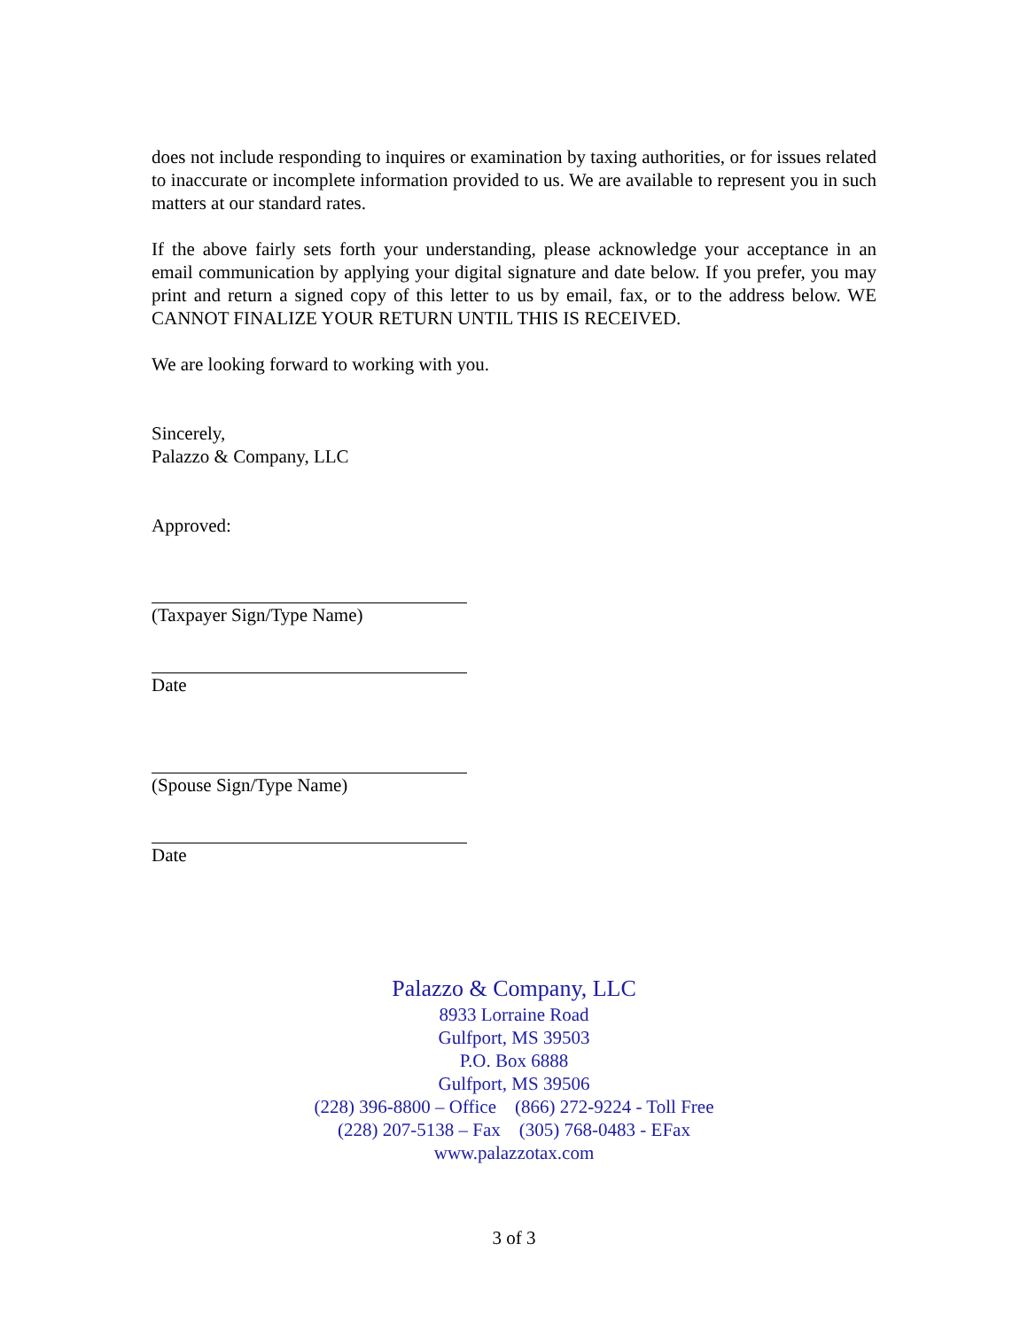does not include responding to inquires or examination by taxing authorities, or for issues related to inaccurate or incomplete information provided to us. We are available to represent you in such matters at our standard rates.
If the above fairly sets forth your understanding, please acknowledge your acceptance in an email communication by applying your digital signature and date below. If you prefer, you may print and return a signed copy of this letter to us by email, fax, or to the address below. WE CANNOT FINALIZE YOUR RETURN UNTIL THIS IS RECEIVED.
We are looking forward to working with you.
Sincerely,
Palazzo & Company, LLC
Approved:
(Taxpayer Sign/Type Name)
Date
(Spouse Sign/Type Name)
Date
Palazzo & Company, LLC
8933 Lorraine Road
Gulfport, MS 39503
P.O. Box 6888
Gulfport, MS 39506
(228) 396-8800 – Office (866) 272-9224 - Toll Free
(228) 207-5138 – Fax (305) 768-0483 - EFax
www.palazzotax.com
3 of 3